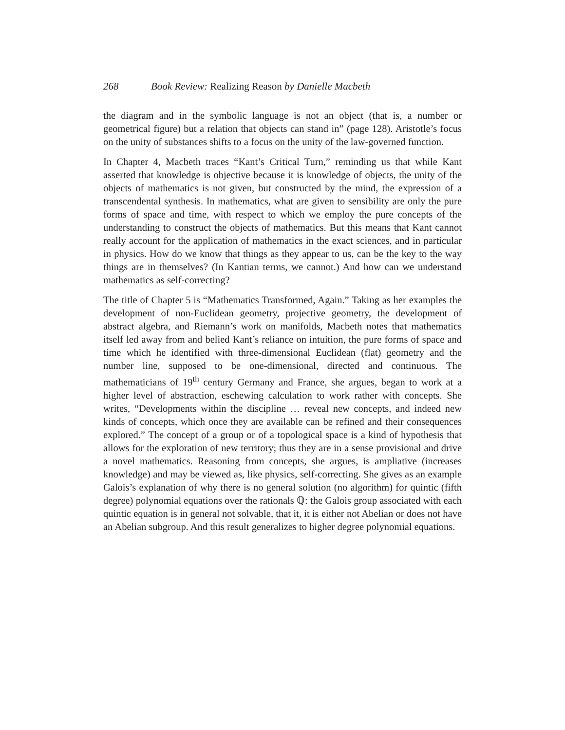268 Book Review: Realizing Reason by Danielle Macbeth
the diagram and in the symbolic language is not an object (that is, a number or geometrical figure) but a relation that objects can stand in” (page 128). Aristotle’s focus on the unity of substances shifts to a focus on the unity of the law-governed function.
In Chapter 4, Macbeth traces “Kant’s Critical Turn,” reminding us that while Kant asserted that knowledge is objective because it is knowledge of objects, the unity of the objects of mathematics is not given, but constructed by the mind, the expression of a transcendental synthesis. In mathematics, what are given to sensibility are only the pure forms of space and time, with respect to which we employ the pure concepts of the understanding to construct the objects of mathematics. But this means that Kant cannot really account for the application of mathematics in the exact sciences, and in particular in physics. How do we know that things as they appear to us, can be the key to the way things are in themselves? (In Kantian terms, we cannot.) And how can we understand mathematics as self-correcting?
The title of Chapter 5 is “Mathematics Transformed, Again.” Taking as her examples the development of non-Euclidean geometry, projective geometry, the development of abstract algebra, and Riemann’s work on manifolds, Macbeth notes that mathematics itself led away from and belied Kant’s reliance on intuition, the pure forms of space and time which he identified with three-dimensional Euclidean (flat) geometry and the number line, supposed to be one-dimensional, directed and continuous. The mathematicians of 19<sup>th</sup> century Germany and France, she argues, began to work at a higher level of abstraction, eschewing calculation to work rather with concepts. She writes, “Developments within the discipline … reveal new concepts, and indeed new kinds of concepts, which once they are available can be refined and their consequences explored.” The concept of a group or of a topological space is a kind of hypothesis that allows for the exploration of new territory; thus they are in a sense provisional and drive a novel mathematics. Reasoning from concepts, she argues, is ampliative (increases knowledge) and may be viewed as, like physics, self-correcting. She gives as an example Galois’s explanation of why there is no general solution (no algorithm) for quintic (fifth degree) polynomial equations over the rationals ℚ: the Galois group associated with each quintic equation is in general not solvable, that it, it is either not Abelian or does not have an Abelian subgroup. And this result generalizes to higher degree polynomial equations.